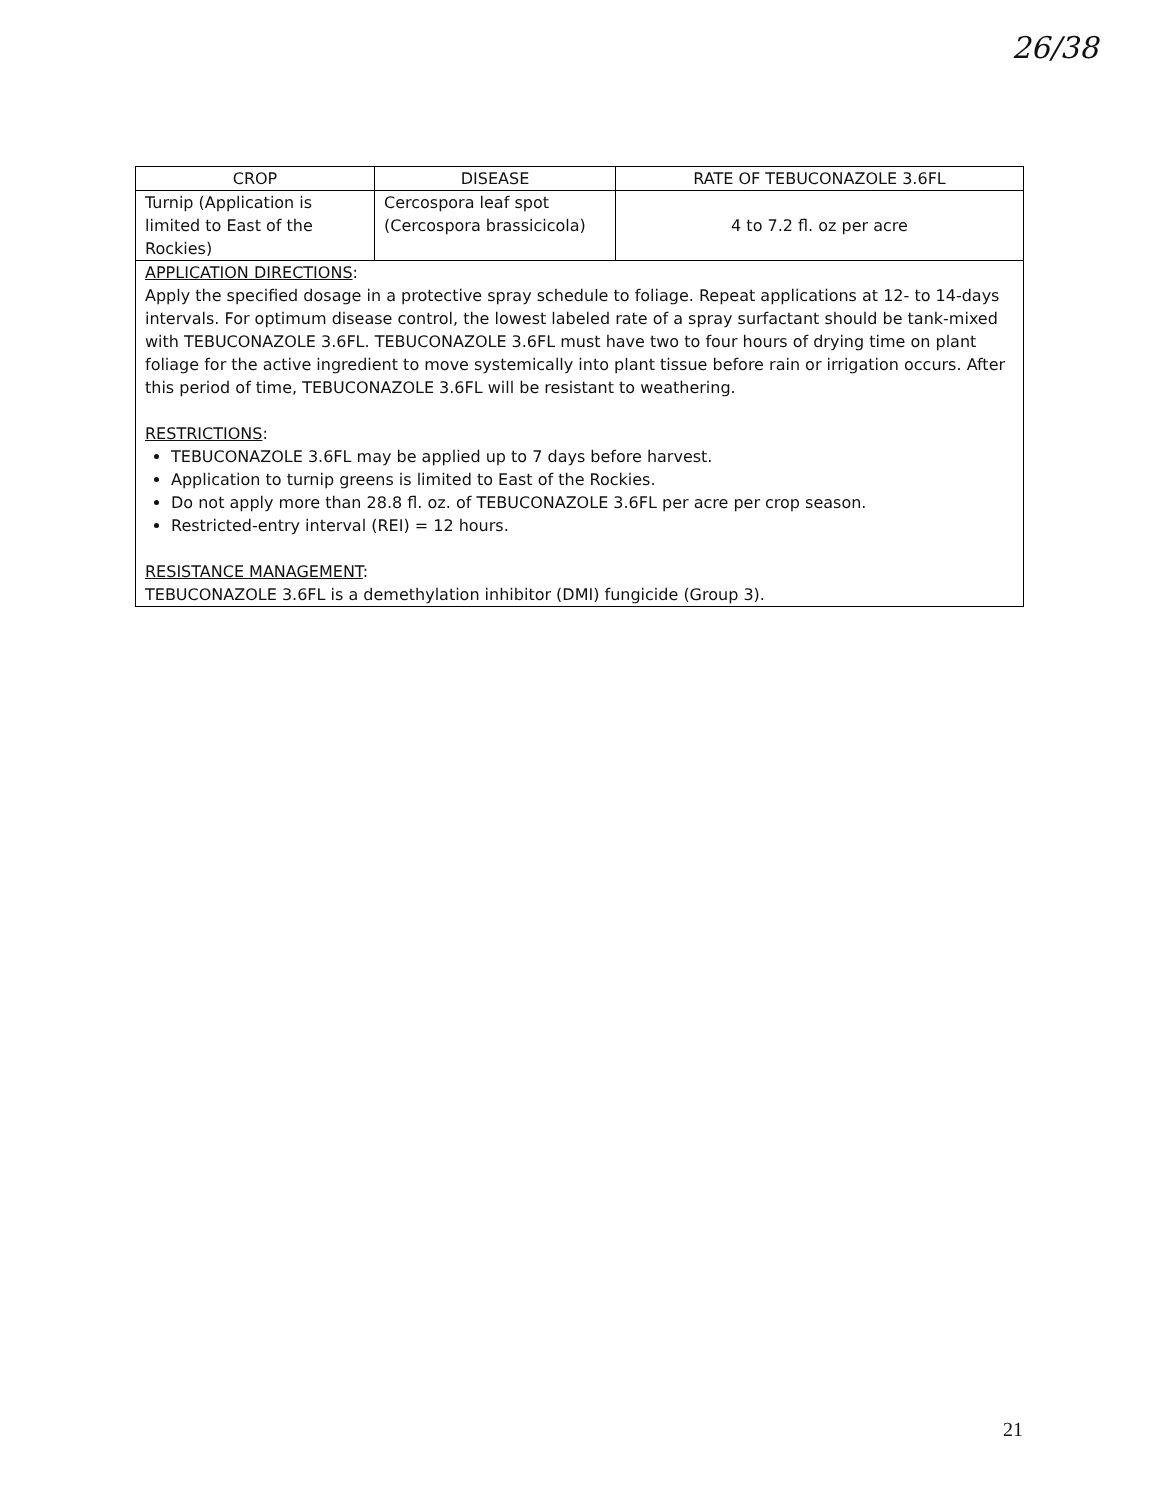26/38
| CROP | DISEASE | RATE OF TEBUCONAZOLE 3.6FL |
| --- | --- | --- |
| Turnip (Application is limited to East of the Rockies) | Cercospora leaf spot (Cercospora brassicicola) | 4 to 7.2 fl. oz per acre |
| APPLICATION DIRECTIONS : Apply the specified dosage in a protective spray schedule to foliage. Repeat applications at 12- to 14-days intervals. For optimum disease control, the lowest labeled rate of a spray surfactant should be tank-mixed with TEBUCONAZOLE 3.6FL. TEBUCONAZOLE 3.6FL must have two to four hours of drying time on plant foliage for the active ingredient to move systemically into plant tissue before rain or irrigation occurs. After this period of time, TEBUCONAZOLE 3.6FL will be resistant to weathering. RESTRICTIONS : TEBUCONAZOLE 3.6FL may be applied up to 7 days before harvest. Application to turnip greens is limited to East of the Rockies. Do not apply more than 28.8 fl. oz. of TEBUCONAZOLE 3.6FL per acre per crop season. Restricted-entry interval (REI) = 12 hours. RESISTANCE MANAGEMENT : TEBUCONAZOLE 3.6FL is a demethylation inhibitor (DMI) fungicide (Group 3). | | |
21